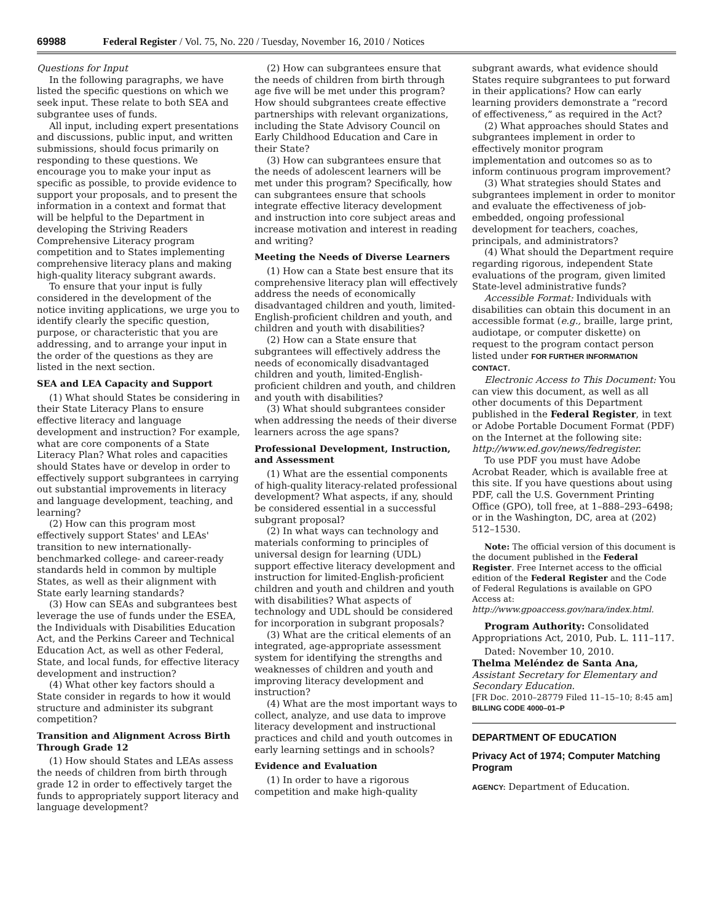69988 Federal Register / Vol. 75, No. 220 / Tuesday, November 16, 2010 / Notices
Questions for Input
In the following paragraphs, we have listed the specific questions on which we seek input. These relate to both SEA and subgrantee uses of funds.
All input, including expert presentations and discussions, public input, and written submissions, should focus primarily on responding to these questions. We encourage you to make your input as specific as possible, to provide evidence to support your proposals, and to present the information in a context and format that will be helpful to the Department in developing the Striving Readers Comprehensive Literacy program competition and to States implementing comprehensive literacy plans and making high-quality literacy subgrant awards.
To ensure that your input is fully considered in the development of the notice inviting applications, we urge you to identify clearly the specific question, purpose, or characteristic that you are addressing, and to arrange your input in the order of the questions as they are listed in the next section.
SEA and LEA Capacity and Support
(1) What should States be considering in their State Literacy Plans to ensure effective literacy and language development and instruction? For example, what are core components of a State Literacy Plan? What roles and capacities should States have or develop in order to effectively support subgrantees in carrying out substantial improvements in literacy and language development, teaching, and learning?
(2) How can this program most effectively support States' and LEAs' transition to new internationally-benchmarked college- and career-ready standards held in common by multiple States, as well as their alignment with State early learning standards?
(3) How can SEAs and subgrantees best leverage the use of funds under the ESEA, the Individuals with Disabilities Education Act, and the Perkins Career and Technical Education Act, as well as other Federal, State, and local funds, for effective literacy development and instruction?
(4) What other key factors should a State consider in regards to how it would structure and administer its subgrant competition?
Transition and Alignment Across Birth Through Grade 12
(1) How should States and LEAs assess the needs of children from birth through grade 12 in order to effectively target the funds to appropriately support literacy and language development?
(2) How can subgrantees ensure that the needs of children from birth through age five will be met under this program? How should subgrantees create effective partnerships with relevant organizations, including the State Advisory Council on Early Childhood Education and Care in their State?
(3) How can subgrantees ensure that the needs of adolescent learners will be met under this program? Specifically, how can subgrantees ensure that schools integrate effective literacy development and instruction into core subject areas and increase motivation and interest in reading and writing?
Meeting the Needs of Diverse Learners
(1) How can a State best ensure that its comprehensive literacy plan will effectively address the needs of economically disadvantaged children and youth, limited-English-proficient children and youth, and children and youth with disabilities?
(2) How can a State ensure that subgrantees will effectively address the needs of economically disadvantaged children and youth, limited-English-proficient children and youth, and children and youth with disabilities?
(3) What should subgrantees consider when addressing the needs of their diverse learners across the age spans?
Professional Development, Instruction, and Assessment
(1) What are the essential components of high-quality literacy-related professional development? What aspects, if any, should be considered essential in a successful subgrant proposal?
(2) In what ways can technology and materials conforming to principles of universal design for learning (UDL) support effective literacy development and instruction for limited-English-proficient children and youth and children and youth with disabilities? What aspects of technology and UDL should be considered for incorporation in subgrant proposals?
(3) What are the critical elements of an integrated, age-appropriate assessment system for identifying the strengths and weaknesses of children and youth and improving literacy development and instruction?
(4) What are the most important ways to collect, analyze, and use data to improve literacy development and instructional practices and child and youth outcomes in early learning settings and in schools?
Evidence and Evaluation
(1) In order to have a rigorous competition and make high-quality
subgrant awards, what evidence should States require subgrantees to put forward in their applications? How can early learning providers demonstrate a “record of effectiveness,” as required in the Act?
(2) What approaches should States and subgrantees implement in order to effectively monitor program implementation and outcomes so as to inform continuous program improvement?
(3) What strategies should States and subgrantees implement in order to monitor and evaluate the effectiveness of job-embedded, ongoing professional development for teachers, coaches, principals, and administrators?
(4) What should the Department require regarding rigorous, independent State evaluations of the program, given limited State-level administrative funds?
Accessible Format: Individuals with disabilities can obtain this document in an accessible format (e.g., braille, large print, audiotape, or computer diskette) on request to the program contact person listed under FOR FURTHER INFORMATION CONTACT.
Electronic Access to This Document: You can view this document, as well as all other documents of this Department published in the Federal Register, in text or Adobe Portable Document Format (PDF) on the Internet at the following site: http://www.ed.gov/news/fedregister.
To use PDF you must have Adobe Acrobat Reader, which is available free at this site. If you have questions about using PDF, call the U.S. Government Printing Office (GPO), toll free, at 1–888–293–6498; or in the Washington, DC, area at (202) 512–1530.
Note: The official version of this document is the document published in the Federal Register. Free Internet access to the official edition of the Federal Register and the Code of Federal Regulations is available on GPO Access at: http://www.gpoaccess.gov/nara/index.html.
Program Authority: Consolidated Appropriations Act, 2010, Pub. L. 111–117.
Dated: November 10, 2010.
Thelma Meléndez de Santa Ana,
Assistant Secretary for Elementary and Secondary Education.
[FR Doc. 2010–28779 Filed 11–15–10; 8:45 am]
BILLING CODE 4000–01–P
DEPARTMENT OF EDUCATION
Privacy Act of 1974; Computer Matching Program
AGENCY: Department of Education.